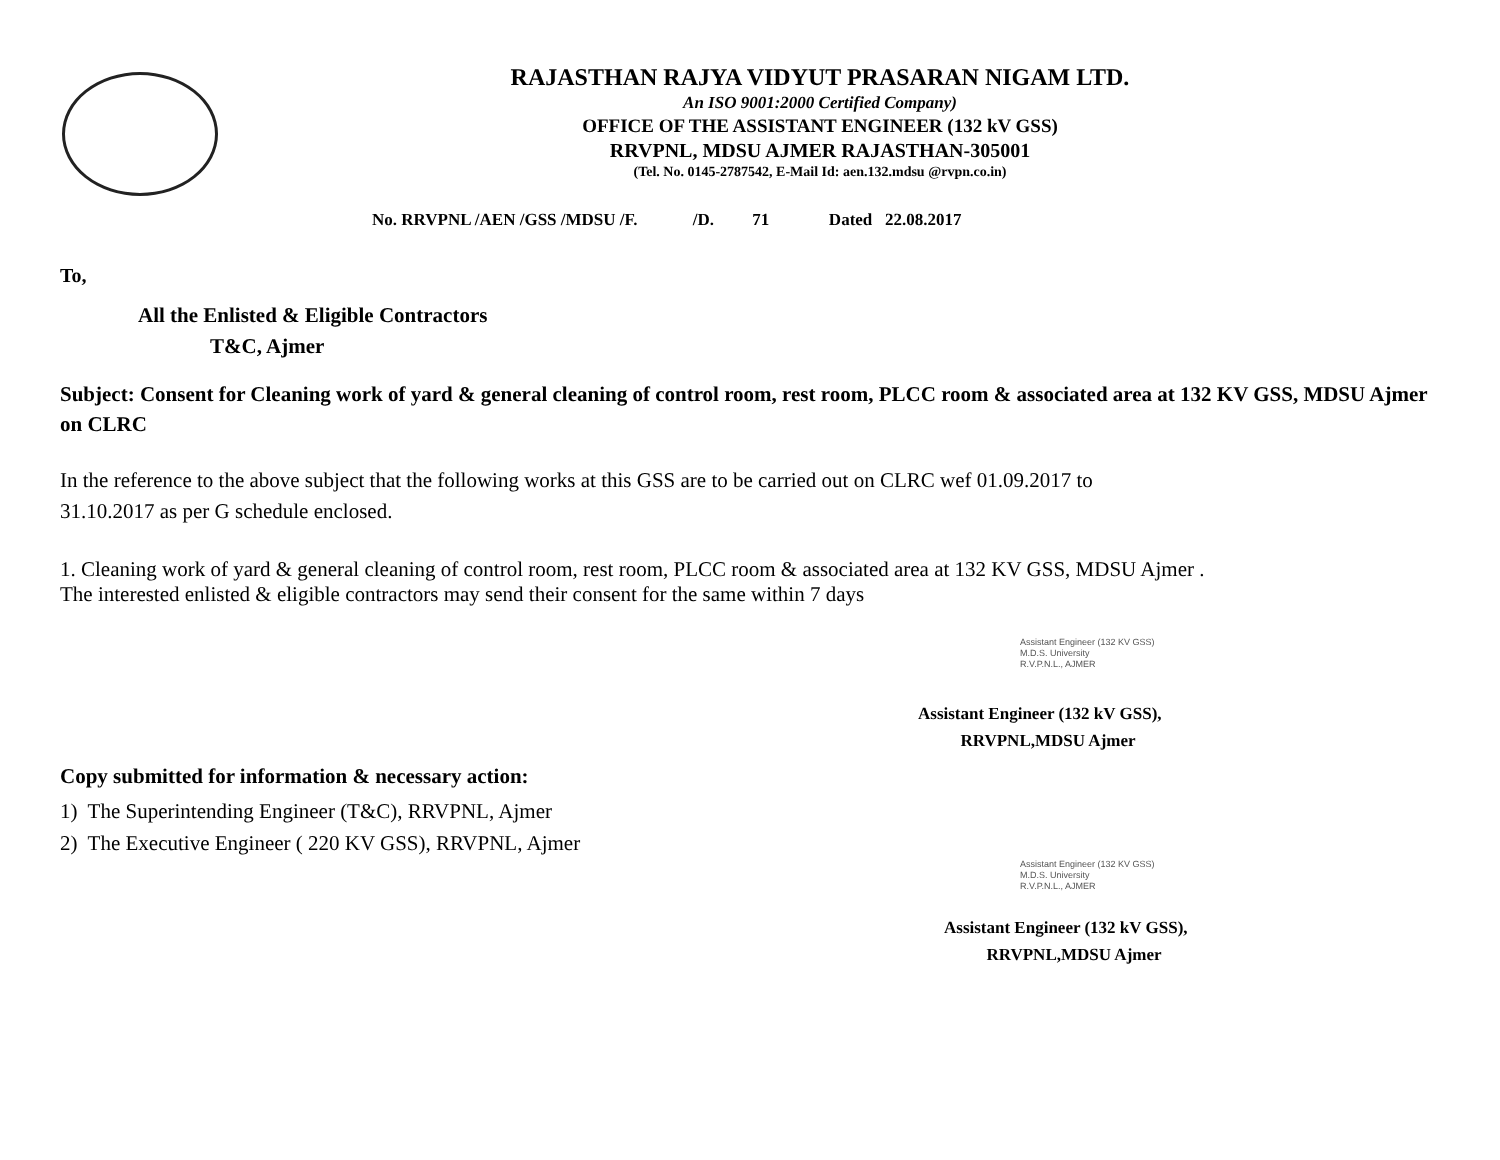RAJASTHAN RAJYA VIDYUT PRASARAN NIGAM LTD.
An ISO 9001:2000 Certified Company)
OFFICE OF THE ASSISTANT ENGINEER (132 kV GSS)
RRVPNL, MDSU AJMER RAJASTHAN-305001
(Tel. No. 0145-2787542, E-Mail Id: aen.132.mdsu @rvpn.co.in)
No. RRVPNL /AEN /GSS /MDSU /F. /D. 71 Dated 22.08.2017
To,
All the Enlisted & Eligible Contractors
T&C, Ajmer
Subject: Consent for Cleaning work of yard & general cleaning of control room, rest room, PLCC room & associated area at 132 KV GSS, MDSU Ajmer on CLRC
In the reference to the above subject that the following works at this GSS are to be carried out on CLRC wef 01.09.2017 to
31.10.2017 as per G schedule enclosed.
1. Cleaning work of yard & general cleaning of control room, rest room, PLCC room & associated area at 132 KV GSS, MDSU Ajmer .
The interested enlisted & eligible contractors may send their consent for the same within 7 days
Assistant Engineer (132 KV GSS)
M.D.S. University
R.V.P.N.L., AJMER
Assistant Engineer (132 kV GSS),
RRVPNL,MDSU Ajmer
Copy submitted for information & necessary action:
1) The Superintending Engineer (T&C), RRVPNL, Ajmer
2) The Executive Engineer ( 220 KV GSS), RRVPNL, Ajmer
Assistant Engineer (132 KV GSS)
M.D.S. University
R.V.P.N.L., AJMER
Assistant Engineer (132 kV GSS),
RRVPNL,MDSU Ajmer